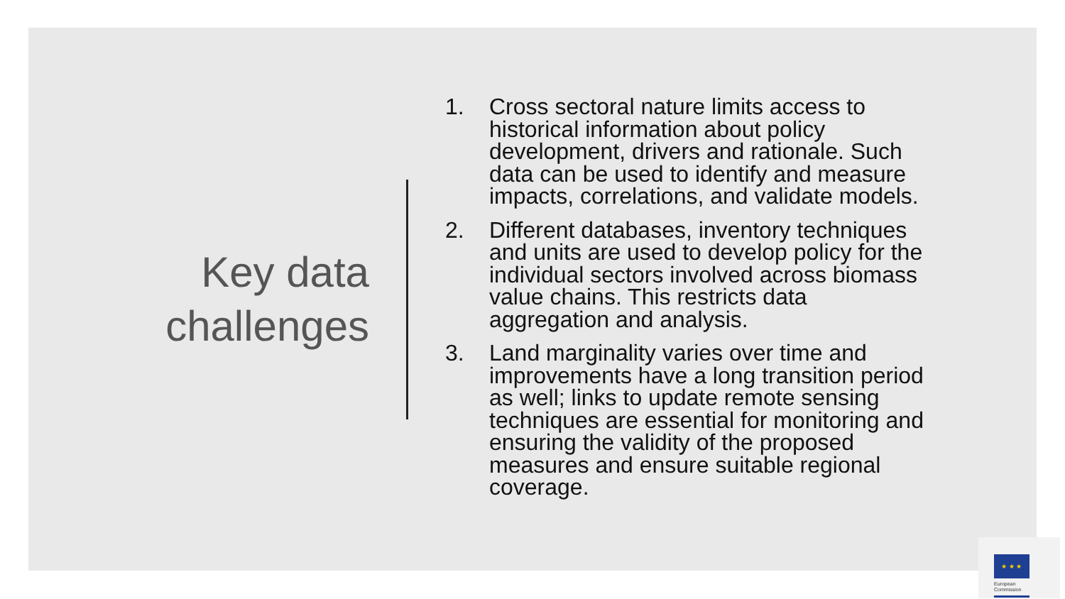Key data
challenges
1. Cross sectoral nature limits access to historical information about policy development, drivers and rationale. Such data can be used to identify and measure impacts, correlations, and validate models.
2. Different databases, inventory techniques and units are used to develop policy for the individual sectors involved across biomass value chains. This restricts data aggregation and analysis.
3. Land marginality varies over time and improvements have a long transition period as well; links to update remote sensing techniques are essential for monitoring and ensuring the validity of the proposed measures and ensure suitable regional coverage.
★ ★ ★
European
Commission